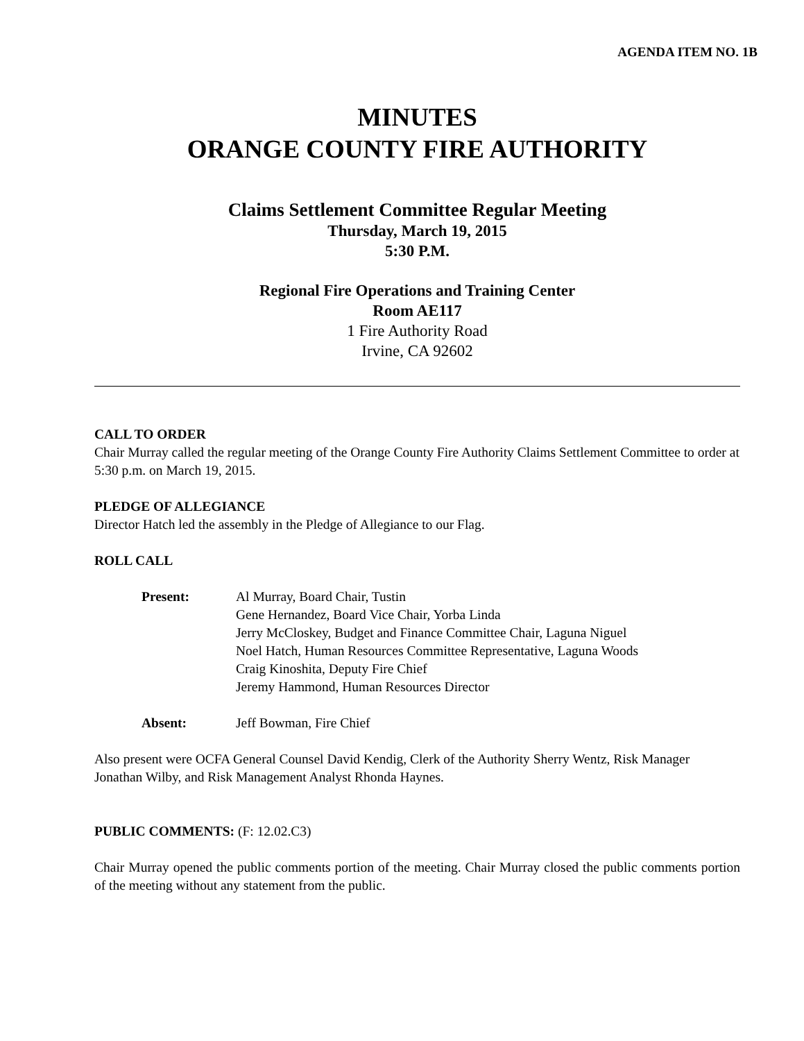AGENDA ITEM NO. 1B
MINUTES
ORANGE COUNTY FIRE AUTHORITY
Claims Settlement Committee Regular Meeting
Thursday, March 19, 2015
5:30 P.M.
Regional Fire Operations and Training Center
Room AE117
1 Fire Authority Road
Irvine, CA 92602
CALL TO ORDER
Chair Murray called the regular meeting of the Orange County Fire Authority Claims Settlement Committee to order at 5:30 p.m. on March 19, 2015.
PLEDGE OF ALLEGIANCE
Director Hatch led the assembly in the Pledge of Allegiance to our Flag.
ROLL CALL
Present: Al Murray, Board Chair, Tustin
Gene Hernandez, Board Vice Chair, Yorba Linda
Jerry McCloskey, Budget and Finance Committee Chair, Laguna Niguel
Noel Hatch, Human Resources Committee Representative, Laguna Woods
Craig Kinoshita, Deputy Fire Chief
Jeremy Hammond, Human Resources Director
Absent: Jeff Bowman, Fire Chief
Also present were OCFA General Counsel David Kendig, Clerk of the Authority Sherry Wentz, Risk Manager Jonathan Wilby, and Risk Management Analyst Rhonda Haynes.
PUBLIC COMMENTS: (F: 12.02.C3)
Chair Murray opened the public comments portion of the meeting. Chair Murray closed the public comments portion of the meeting without any statement from the public.